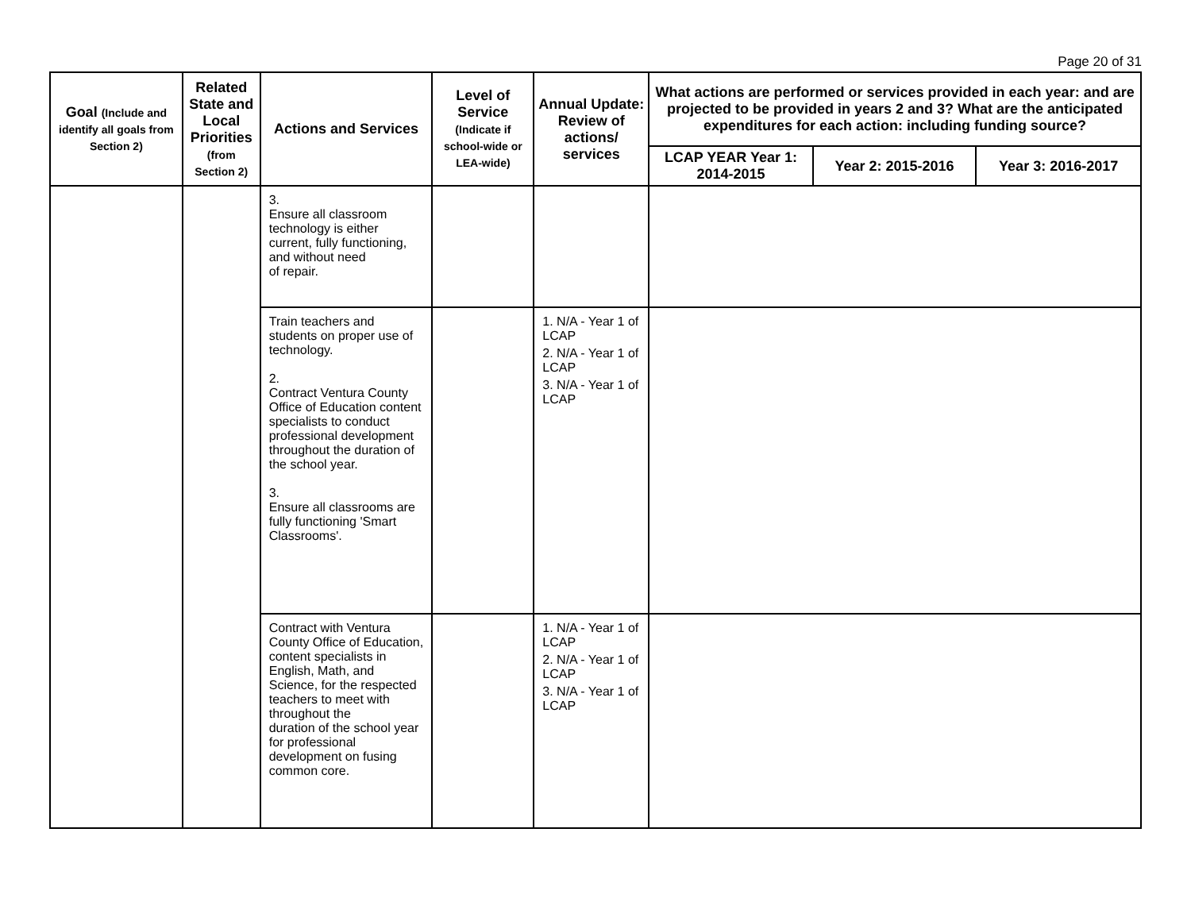Page 20 of 31
| Goal (Include and identify all goals from Section 2) | Related State and Local Priorities (from Section 2) | Actions and Services | Level of Service (Indicate if school-wide or LEA-wide) | Annual Update: Review of actions/ services | What actions are performed or services provided in each year: and are projected to be provided in years 2 and 3? What are the anticipated expenditures for each action: including funding source? | | |
| --- | --- | --- | --- | --- | --- | --- | --- |
| | | | | | LCAP YEAR Year 1: 2014-2015 | Year 2: 2015-2016 | Year 3: 2016-2017 |
| | | 3. Ensure all classroom technology is either current, fully functioning, and without need of repair. | | | | | |
| | | Train teachers and students on proper use of technology. 2. Contract Ventura County Office of Education content specialists to conduct professional development throughout the duration of the school year. 3. Ensure all classrooms are fully functioning 'Smart Classrooms'. | | 1. N/A - Year 1 of LCAP 2. N/A - Year 1 of LCAP 3. N/A - Year 1 of LCAP | | | |
| | | Contract with Ventura County Office of Education, content specialists in English, Math, and Science, for the respected teachers to meet with throughout the duration of the school year for professional development on fusing common core. | | 1. N/A - Year 1 of LCAP 2. N/A - Year 1 of LCAP 3. N/A - Year 1 of LCAP | | | |